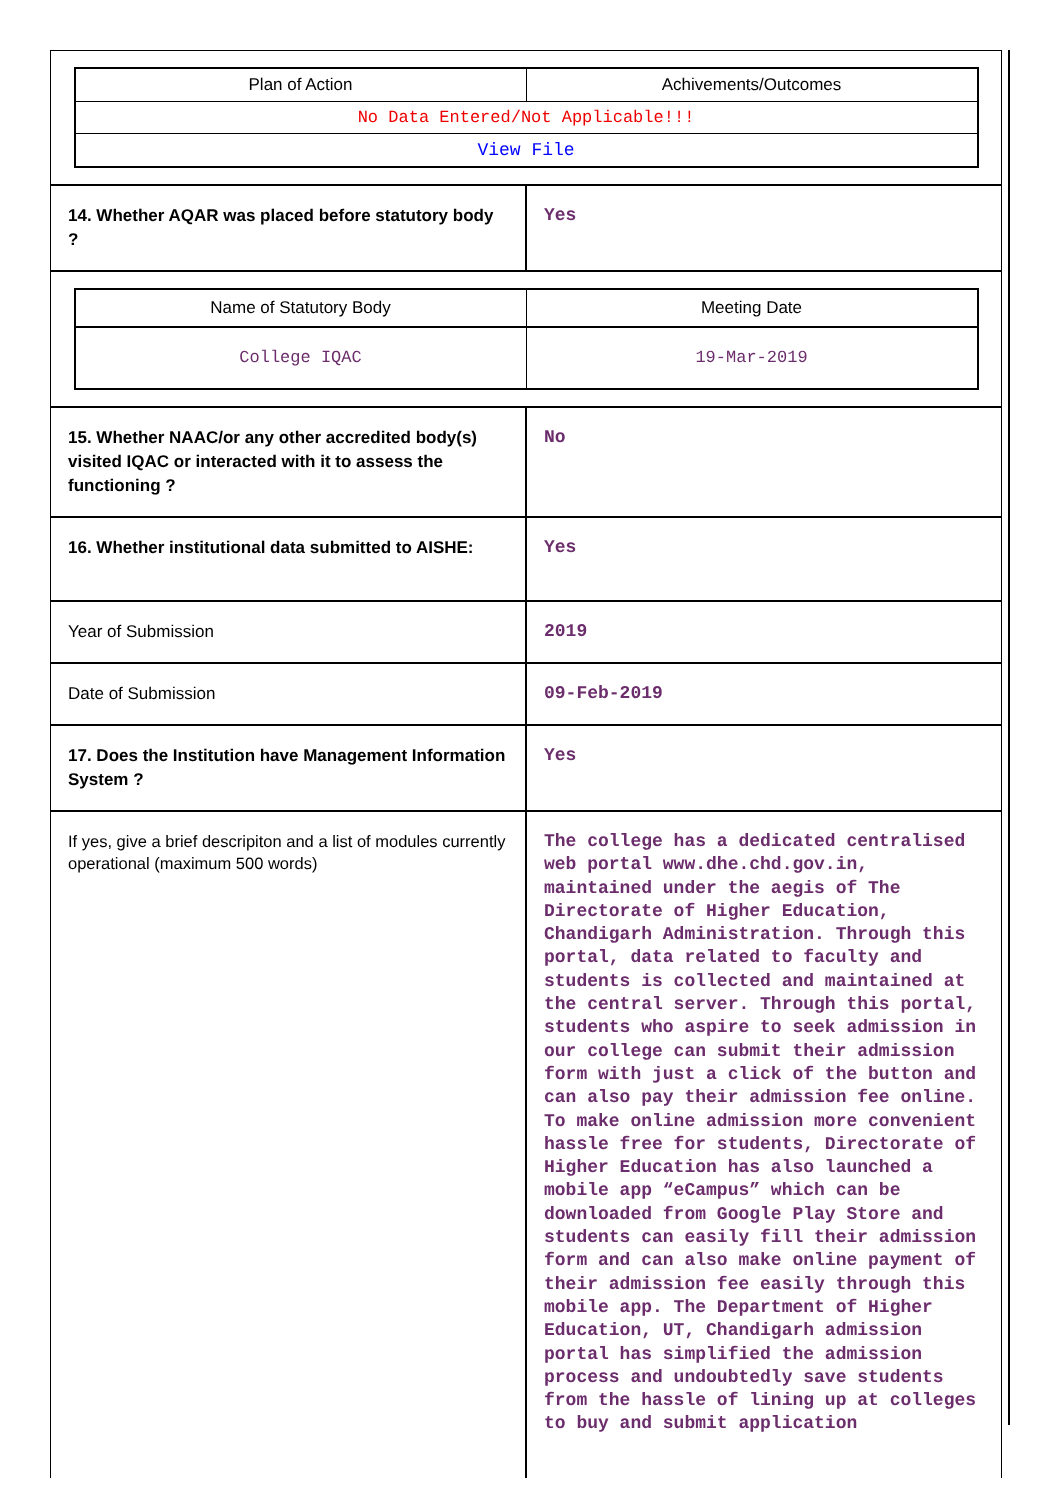| Plan of Action | Achivements/Outcomes |
| --- | --- |
| No Data Entered/Not Applicable!!! | |
| View File | |
| 14. Whether AQAR was placed before statutory body ? | Yes |
| / Name of Statutory Body / Meeting Date / / --- / --- / / College IQAC / 19-Mar-2019 / | |
| 15. Whether NAAC/or any other accredited body(s) visited IQAC or interacted with it to assess the functioning ? | No |
| 16. Whether institutional data submitted to AISHE: | Yes |
| Year of Submission | 2019 |
| Date of Submission | 09-Feb-2019 |
| 17. Does the Institution have Management Information System ? | Yes |
| If yes, give a brief descripiton and a list of modules currently operational (maximum 500 words) | The college has a dedicated centralised web portal www.dhe.chd.gov.in, maintained under the aegis of The Directorate of Higher Education, Chandigarh Administration. Through this portal, data related to faculty and students is collected and maintained at the central server. Through this portal, students who aspire to seek admission in our college can submit their admission form with just a click of the button and can also pay their admission fee online. To make online admission more convenient hassle free for students, Directorate of Higher Education has also launched a mobile app “eCampus” which can be downloaded from Google Play Store and students can easily fill their admission form and can also make online payment of their admission fee easily through this mobile app. The Department of Higher Education, UT, Chandigarh admission portal has simplified the admission process and undoubtedly save students from the hassle of lining up at colleges to buy and submit application |